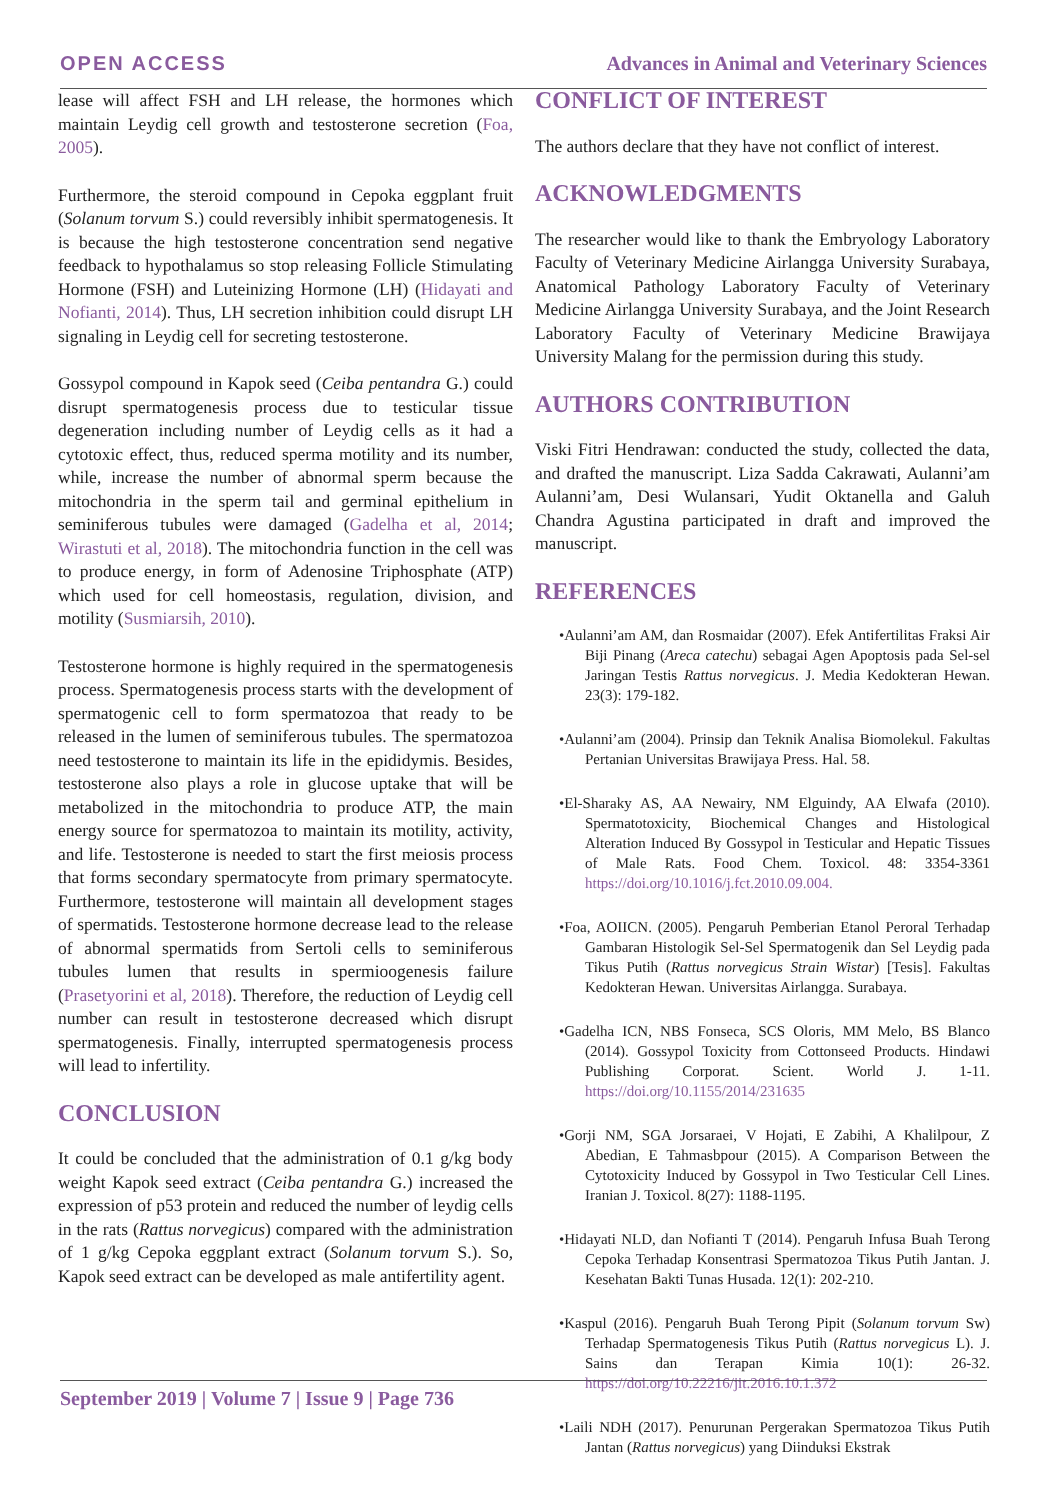OPEN ACCESS Advances in Animal and Veterinary Sciences
lease will affect FSH and LH release, the hormones which maintain Leydig cell growth and testosterone secretion (Foa, 2005).
Furthermore, the steroid compound in Cepoka eggplant fruit (Solanum torvum S.) could reversibly inhibit spermatogenesis. It is because the high testosterone concentration send negative feedback to hypothalamus so stop releasing Follicle Stimulating Hormone (FSH) and Luteinizing Hormone (LH) (Hidayati and Nofianti, 2014). Thus, LH secretion inhibition could disrupt LH signaling in Leydig cell for secreting testosterone.
Gossypol compound in Kapok seed (Ceiba pentandra G.) could disrupt spermatogenesis process due to testicular tissue degeneration including number of Leydig cells as it had a cytotoxic effect, thus, reduced sperma motility and its number, while, increase the number of abnormal sperm because the mitochondria in the sperm tail and germinal epithelium in seminiferous tubules were damaged (Gadelha et al, 2014; Wirastuti et al, 2018). The mitochondria function in the cell was to produce energy, in form of Adenosine Triphosphate (ATP) which used for cell homeostasis, regulation, division, and motility (Susmiarsih, 2010).
Testosterone hormone is highly required in the spermatogenesis process. Spermatogenesis process starts with the development of spermatogenic cell to form spermatozoa that ready to be released in the lumen of seminiferous tubules. The spermatozoa need testosterone to maintain its life in the epididymis. Besides, testosterone also plays a role in glucose uptake that will be metabolized in the mitochondria to produce ATP, the main energy source for spermatozoa to maintain its motility, activity, and life. Testosterone is needed to start the first meiosis process that forms secondary spermatocyte from primary spermatocyte. Furthermore, testosterone will maintain all development stages of spermatids. Testosterone hormone decrease lead to the release of abnormal spermatids from Sertoli cells to seminiferous tubules lumen that results in spermioogenesis failure (Prasetyorini et al, 2018). Therefore, the reduction of Leydig cell number can result in testosterone decreased which disrupt spermatogenesis. Finally, interrupted spermatogenesis process will lead to infertility.
CONCLUSION
It could be concluded that the administration of 0.1 g/kg body weight Kapok seed extract (Ceiba pentandra G.) increased the expression of p53 protein and reduced the number of leydig cells in the rats (Rattus norvegicus) compared with the administration of 1 g/kg Cepoka eggplant extract (Solanum torvum S.). So, Kapok seed extract can be developed as male antifertility agent.
CONFLICT OF INTEREST
The authors declare that they have not conflict of interest.
ACKNOWLEDGMENTS
The researcher would like to thank the Embryology Laboratory Faculty of Veterinary Medicine Airlangga University Surabaya, Anatomical Pathology Laboratory Faculty of Veterinary Medicine Airlangga University Surabaya, and the Joint Research Laboratory Faculty of Veterinary Medicine Brawijaya University Malang for the permission during this study.
AUTHORS CONTRIBUTION
Viski Fitri Hendrawan: conducted the study, collected the data, and drafted the manuscript. Liza Sadda Cakrawati, Aulanni’am Aulanni’am, Desi Wulansari, Yudit Oktanella and Galuh Chandra Agustina participated in draft and improved the manuscript.
REFERENCES
•Aulanni’am AM, dan Rosmaidar (2007). Efek Antifertilitas Fraksi Air Biji Pinang (Areca catechu) sebagai Agen Apoptosis pada Sel-sel Jaringan Testis Rattus norvegicus. J. Media Kedokteran Hewan. 23(3): 179-182.
•Aulanni’am (2004). Prinsip dan Teknik Analisa Biomolekul. Fakultas Pertanian Universitas Brawijaya Press. Hal. 58.
•El-Sharaky AS, AA Newairy, NM Elguindy, AA Elwafa (2010). Spermatotoxicity, Biochemical Changes and Histological Alteration Induced By Gossypol in Testicular and Hepatic Tissues of Male Rats. Food Chem. Toxicol. 48: 3354-3361 https://doi.org/10.1016/j.fct.2010.09.004.
•Foa, AOIICN. (2005). Pengaruh Pemberian Etanol Peroral Terhadap Gambaran Histologik Sel-Sel Spermatogenik dan Sel Leydig pada Tikus Putih (Rattus norvegicus Strain Wistar) [Tesis]. Fakultas Kedokteran Hewan. Universitas Airlangga. Surabaya.
•Gadelha ICN, NBS Fonseca, SCS Oloris, MM Melo, BS Blanco (2014). Gossypol Toxicity from Cottonseed Products. Hindawi Publishing Corporat. Scient. World J. 1-11. https://doi.org/10.1155/2014/231635
•Gorji NM, SGA Jorsaraei, V Hojati, E Zabihi, A Khalilpour, Z Abedian, E Tahmasbpour (2015). A Comparison Between the Cytotoxicity Induced by Gossypol in Two Testicular Cell Lines. Iranian J. Toxicol. 8(27): 1188-1195.
•Hidayati NLD, dan Nofianti T (2014). Pengaruh Infusa Buah Terong Cepoka Terhadap Konsentrasi Spermatozoa Tikus Putih Jantan. J. Kesehatan Bakti Tunas Husada. 12(1): 202-210.
•Kaspul (2016). Pengaruh Buah Terong Pipit (Solanum torvum Sw) Terhadap Spermatogenesis Tikus Putih (Rattus norvegicus L). J. Sains dan Terapan Kimia 10(1): 26-32. https://doi.org/10.22216/jit.2016.10.1.372
•Laili NDH (2017). Penurunan Pergerakan Spermatozoa Tikus Putih Jantan (Rattus norvegicus) yang Diinduksi Ekstrak
September 2019 | Volume 7 | Issue 9 | Page 736